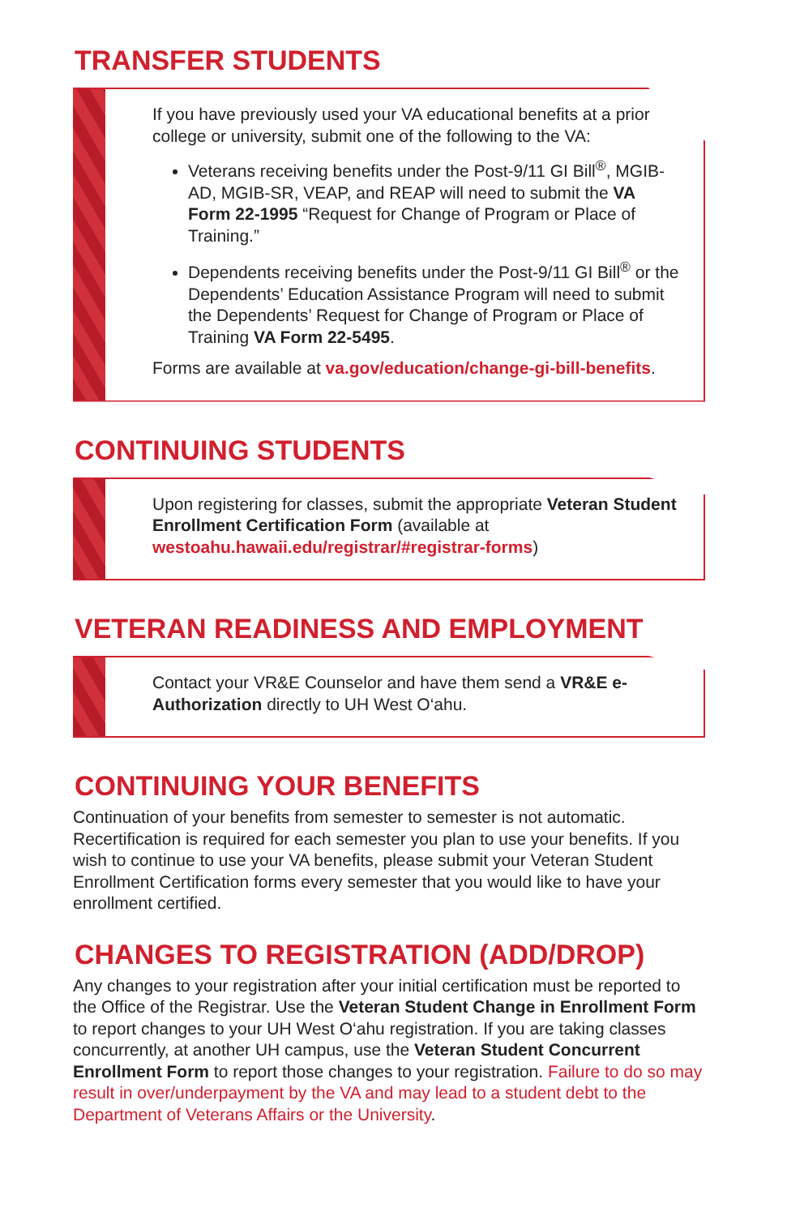TRANSFER STUDENTS
If you have previously used your VA educational benefits at a prior college or university, submit one of the following to the VA:
Veterans receiving benefits under the Post-9/11 GI Bill<sup>®</sup>, MGIB-AD, MGIB-SR, VEAP, and REAP will need to submit the VA Form 22-1995 “Request for Change of Program or Place of Training.”
Dependents receiving benefits under the Post-9/11 GI Bill<sup>®</sup> or the Dependents’ Education Assistance Program will need to submit the Dependents’ Request for Change of Program or Place of Training VA Form 22-5495.
Forms are available at va.gov/education/change-gi-bill-benefits.
CONTINUING STUDENTS
Upon registering for classes, submit the appropriate Veteran Student Enrollment Certification Form (available at westoahu.hawaii.edu/registrar/#registrar-forms)
VETERAN READINESS AND EMPLOYMENT
Contact your VR&E Counselor and have them send a VR&E e-Authorization directly to UH West O‘ahu.
CONTINUING YOUR BENEFITS
Continuation of your benefits from semester to semester is not automatic. Recertification is required for each semester you plan to use your benefits. If you wish to continue to use your VA benefits, please submit your Veteran Student Enrollment Certification forms every semester that you would like to have your enrollment certified.
CHANGES TO REGISTRATION (ADD/DROP)
Any changes to your registration after your initial certification must be reported to the Office of the Registrar. Use the Veteran Student Change in Enrollment Form to report changes to your UH West O‘ahu registration. If you are taking classes concurrently, at another UH campus, use the Veteran Student Concurrent Enrollment Form to report those changes to your registration. Failure to do so may result in over/underpayment by the VA and may lead to a student debt to the Department of Veterans Affairs or the University.